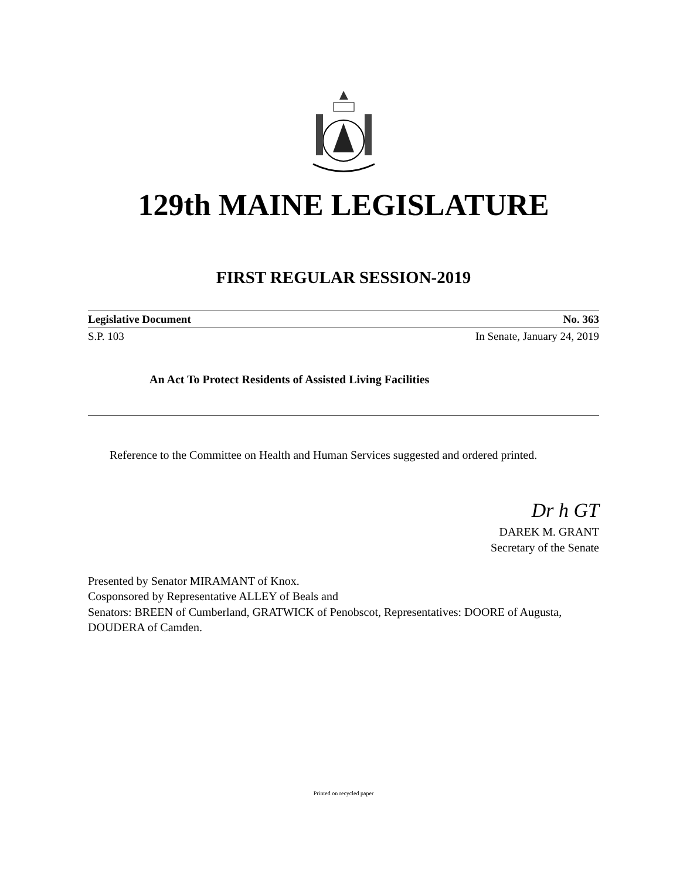129th MAINE LEGISLATURE
FIRST REGULAR SESSION-2019
Legislative Document No. 363
S.P. 103 In Senate, January 24, 2019
An Act To Protect Residents of Assisted Living Facilities
Reference to the Committee on Health and Human Services suggested and ordered printed.
Dr h GT
DAREK M. GRANT
Secretary of the Senate
Presented by Senator MIRAMANT of Knox.
Cosponsored by Representative ALLEY of Beals and
Senators: BREEN of Cumberland, GRATWICK of Penobscot, Representatives: DOORE of Augusta, DOUDERA of Camden.
Printed on recycled paper